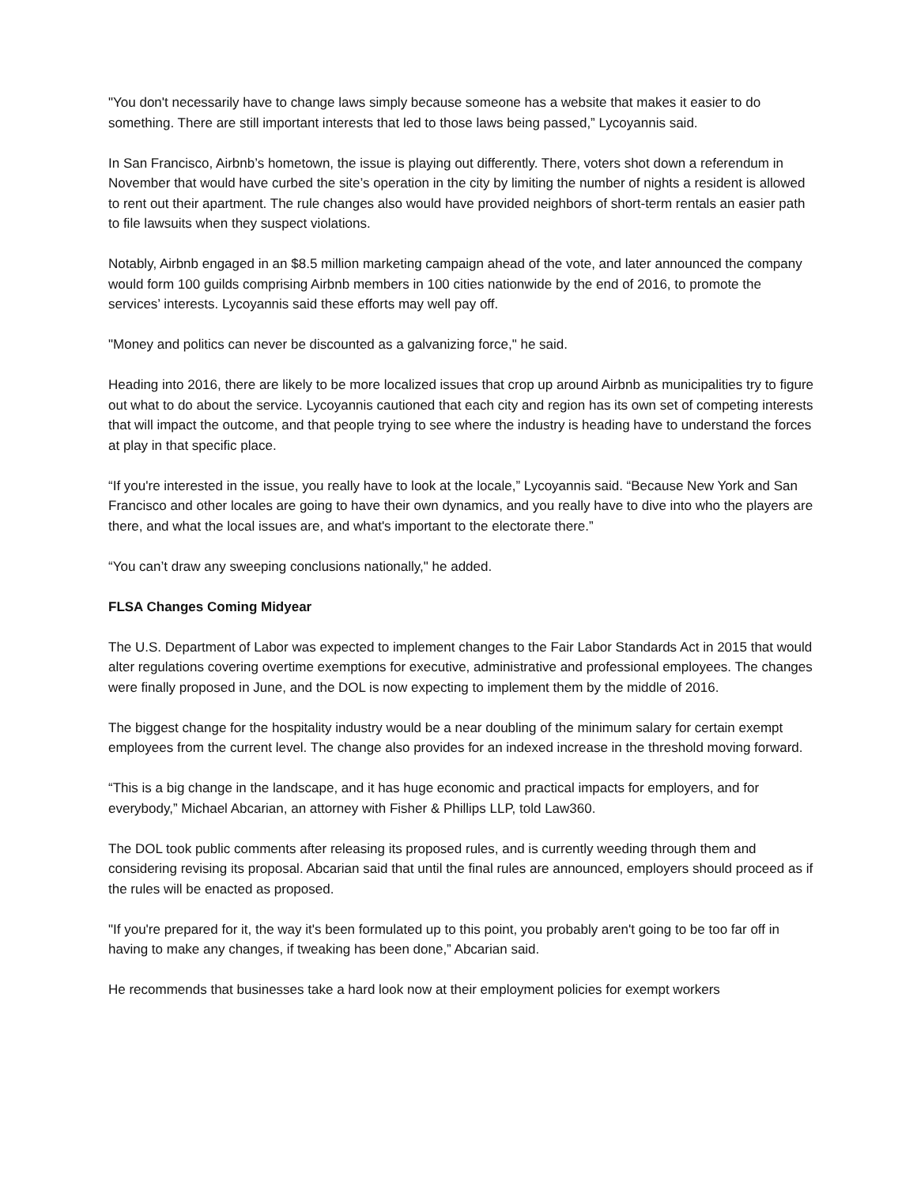"You don't necessarily have to change laws simply because someone has a website that makes it easier to do something. There are still important interests that led to those laws being passed,” Lycoyannis said.
In San Francisco, Airbnb’s hometown, the issue is playing out differently. There, voters shot down a referendum in November that would have curbed the site’s operation in the city by limiting the number of nights a resident is allowed to rent out their apartment. The rule changes also would have provided neighbors of short-term rentals an easier path to file lawsuits when they suspect violations.
Notably, Airbnb engaged in an $8.5 million marketing campaign ahead of the vote, and later announced the company would form 100 guilds comprising Airbnb members in 100 cities nationwide by the end of 2016, to promote the services’ interests. Lycoyannis said these efforts may well pay off.
"Money and politics can never be discounted as a galvanizing force," he said.
Heading into 2016, there are likely to be more localized issues that crop up around Airbnb as municipalities try to figure out what to do about the service. Lycoyannis cautioned that each city and region has its own set of competing interests that will impact the outcome, and that people trying to see where the industry is heading have to understand the forces at play in that specific place.
“If you're interested in the issue, you really have to look at the locale,” Lycoyannis said. “Because New York and San Francisco and other locales are going to have their own dynamics, and you really have to dive into who the players are there, and what the local issues are, and what's important to the electorate there.”
“You can’t draw any sweeping conclusions nationally," he added.
FLSA Changes Coming Midyear
The U.S. Department of Labor was expected to implement changes to the Fair Labor Standards Act in 2015 that would alter regulations covering overtime exemptions for executive, administrative and professional employees. The changes were finally proposed in June, and the DOL is now expecting to implement them by the middle of 2016.
The biggest change for the hospitality industry would be a near doubling of the minimum salary for certain exempt employees from the current level. The change also provides for an indexed increase in the threshold moving forward.
“This is a big change in the landscape, and it has huge economic and practical impacts for employers, and for everybody,” Michael Abcarian, an attorney with Fisher & Phillips LLP, told Law360.
The DOL took public comments after releasing its proposed rules, and is currently weeding through them and considering revising its proposal. Abcarian said that until the final rules are announced, employers should proceed as if the rules will be enacted as proposed.
"If you're prepared for it, the way it's been formulated up to this point, you probably aren't going to be too far off in having to make any changes, if tweaking has been done,” Abcarian said.
He recommends that businesses take a hard look now at their employment policies for exempt workers